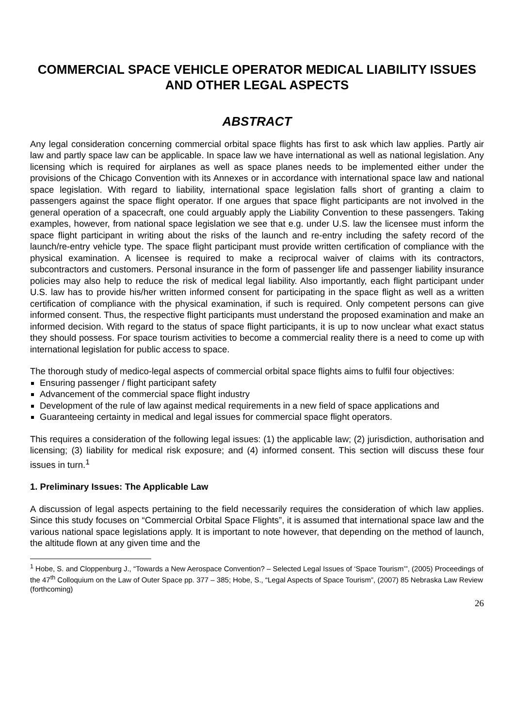COMMERCIAL SPACE VEHICLE OPERATOR MEDICAL LIABILITY ISSUES AND OTHER LEGAL ASPECTS
ABSTRACT
Any legal consideration concerning commercial orbital space flights has first to ask which law applies. Partly air law and partly space law can be applicable. In space law we have international as well as national legislation. Any licensing which is required for airplanes as well as space planes needs to be implemented either under the provisions of the Chicago Convention with its Annexes or in accordance with international space law and national space legislation. With regard to liability, international space legislation falls short of granting a claim to passengers against the space flight operator. If one argues that space flight participants are not involved in the general operation of a spacecraft, one could arguably apply the Liability Convention to these passengers. Taking examples, however, from national space legislation we see that e.g. under U.S. law the licensee must inform the space flight participant in writing about the risks of the launch and re-entry including the safety record of the launch/re-entry vehicle type. The space flight participant must provide written certification of compliance with the physical examination. A licensee is required to make a reciprocal waiver of claims with its contractors, subcontractors and customers. Personal insurance in the form of passenger life and passenger liability insurance policies may also help to reduce the risk of medical legal liability. Also importantly, each flight participant under U.S. law has to provide his/her written informed consent for participating in the space flight as well as a written certification of compliance with the physical examination, if such is required. Only competent persons can give informed consent. Thus, the respective flight participants must understand the proposed examination and make an informed decision. With regard to the status of space flight participants, it is up to now unclear what exact status they should possess. For space tourism activities to become a commercial reality there is a need to come up with international legislation for public access to space.
The thorough study of medico-legal aspects of commercial orbital space flights aims to fulfil four objectives:
Ensuring passenger / flight participant safety
Advancement of the commercial space flight industry
Development of the rule of law against medical requirements in a new field of space applications and
Guaranteeing certainty in medical and legal issues for commercial space flight operators.
This requires a consideration of the following legal issues: (1) the applicable law; (2) jurisdiction, authorisation and licensing; (3) liability for medical risk exposure; and (4) informed consent. This section will discuss these four issues in turn.<sup>1</sup>
1. Preliminary Issues: The Applicable Law
A discussion of legal aspects pertaining to the field necessarily requires the consideration of which law applies. Since this study focuses on “Commercial Orbital Space Flights”, it is assumed that international space law and the various national space legislations apply. It is important to note however, that depending on the method of launch, the altitude flown at any given time and the
<sup>1</sup> Hobe, S. and Cloppenburg J., “Towards a New Aerospace Convention? – Selected Legal Issues of ‘Space Tourism’”, (2005) Proceedings of the 47<sup>th</sup> Colloquium on the Law of Outer Space pp. 377 – 385; Hobe, S., “Legal Aspects of Space Tourism”, (2007) 85 Nebraska Law Review (forthcoming)
26